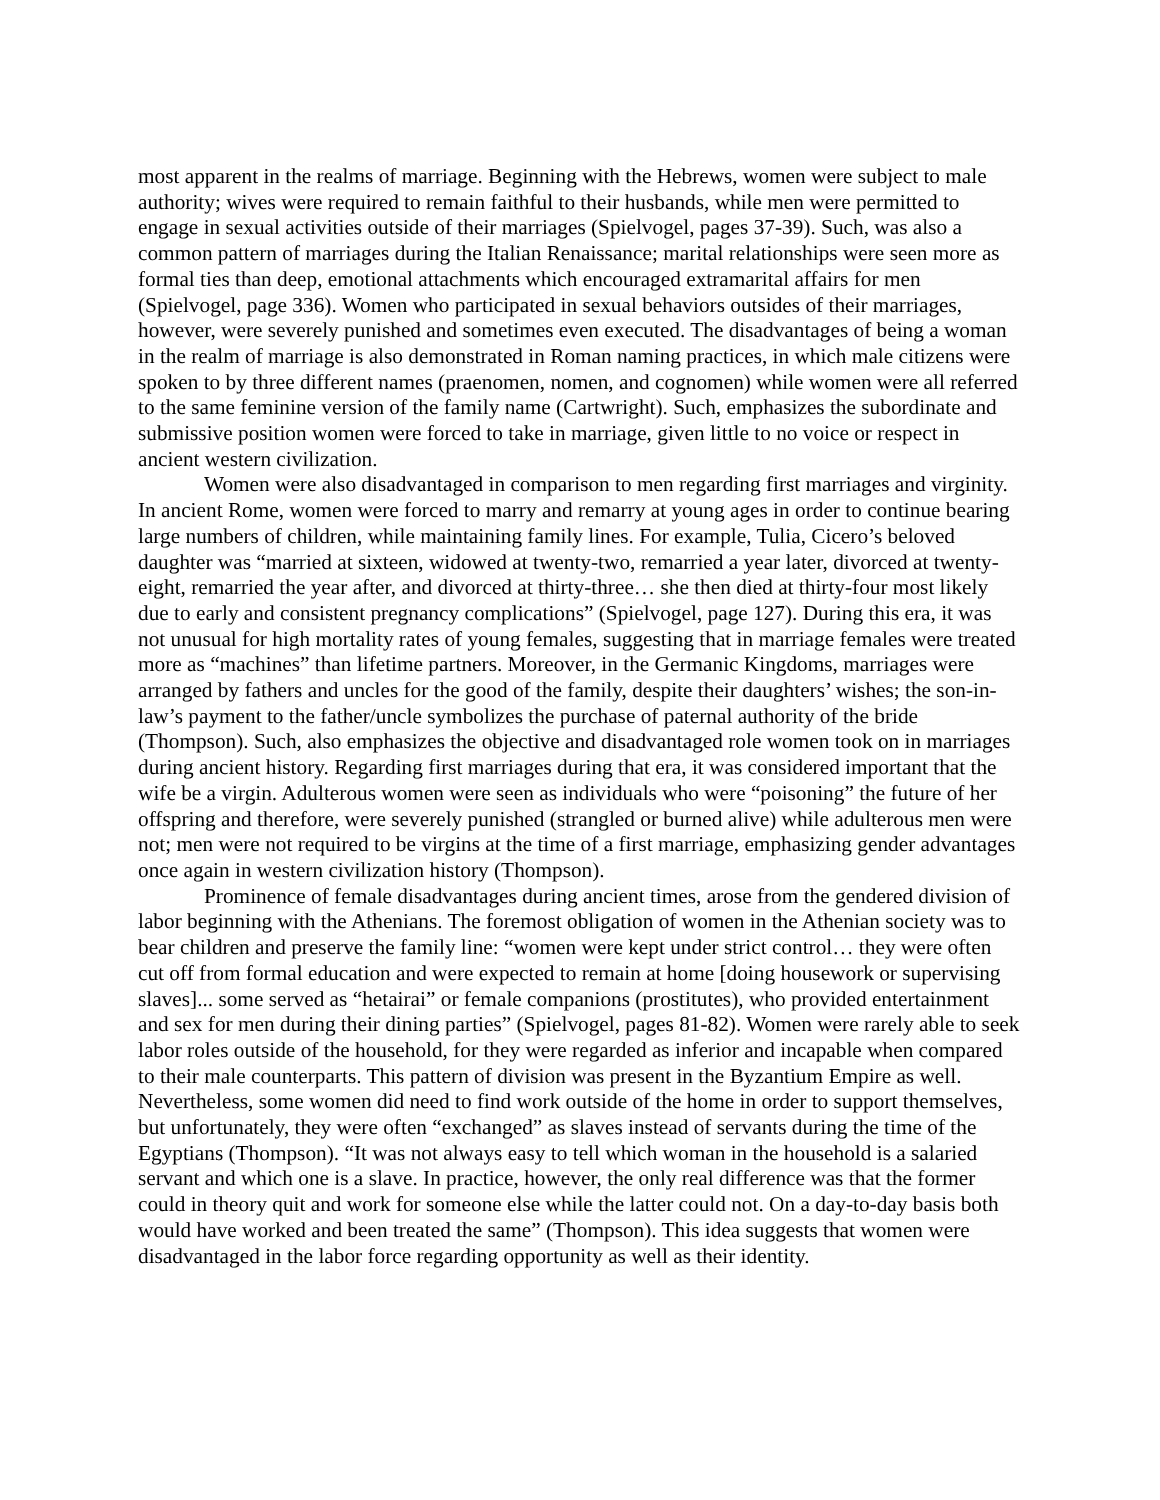most apparent in the realms of marriage. Beginning with the Hebrews, women were subject to male authority; wives were required to remain faithful to their husbands, while men were permitted to engage in sexual activities outside of their marriages (Spielvogel, pages 37-39). Such, was also a common pattern of marriages during the Italian Renaissance; marital relationships were seen more as formal ties than deep, emotional attachments which encouraged extramarital affairs for men (Spielvogel, page 336). Women who participated in sexual behaviors outsides of their marriages, however, were severely punished and sometimes even executed. The disadvantages of being a woman in the realm of marriage is also demonstrated in Roman naming practices, in which male citizens were spoken to by three different names (praenomen, nomen, and cognomen) while women were all referred to the same feminine version of the family name (Cartwright). Such, emphasizes the subordinate and submissive position women were forced to take in marriage, given little to no voice or respect in ancient western civilization.
Women were also disadvantaged in comparison to men regarding first marriages and virginity. In ancient Rome, women were forced to marry and remarry at young ages in order to continue bearing large numbers of children, while maintaining family lines. For example, Tulia, Cicero’s beloved daughter was “married at sixteen, widowed at twenty-two, remarried a year later, divorced at twenty-eight, remarried the year after, and divorced at thirty-three… she then died at thirty-four most likely due to early and consistent pregnancy complications” (Spielvogel, page 127). During this era, it was not unusual for high mortality rates of young females, suggesting that in marriage females were treated more as “machines” than lifetime partners. Moreover, in the Germanic Kingdoms, marriages were arranged by fathers and uncles for the good of the family, despite their daughters’ wishes; the son-in-law’s payment to the father/uncle symbolizes the purchase of paternal authority of the bride (Thompson). Such, also emphasizes the objective and disadvantaged role women took on in marriages during ancient history. Regarding first marriages during that era, it was considered important that the wife be a virgin. Adulterous women were seen as individuals who were “poisoning” the future of her offspring and therefore, were severely punished (strangled or burned alive) while adulterous men were not; men were not required to be virgins at the time of a first marriage, emphasizing gender advantages once again in western civilization history (Thompson).
Prominence of female disadvantages during ancient times, arose from the gendered division of labor beginning with the Athenians. The foremost obligation of women in the Athenian society was to bear children and preserve the family line: “women were kept under strict control… they were often cut off from formal education and were expected to remain at home [doing housework or supervising slaves]... some served as “hetairai” or female companions (prostitutes), who provided entertainment and sex for men during their dining parties” (Spielvogel, pages 81-82). Women were rarely able to seek labor roles outside of the household, for they were regarded as inferior and incapable when compared to their male counterparts. This pattern of division was present in the Byzantium Empire as well. Nevertheless, some women did need to find work outside of the home in order to support themselves, but unfortunately, they were often “exchanged” as slaves instead of servants during the time of the Egyptians (Thompson). “It was not always easy to tell which woman in the household is a salaried servant and which one is a slave. In practice, however, the only real difference was that the former could in theory quit and work for someone else while the latter could not. On a day-to-day basis both would have worked and been treated the same” (Thompson). This idea suggests that women were disadvantaged in the labor force regarding opportunity as well as their identity.